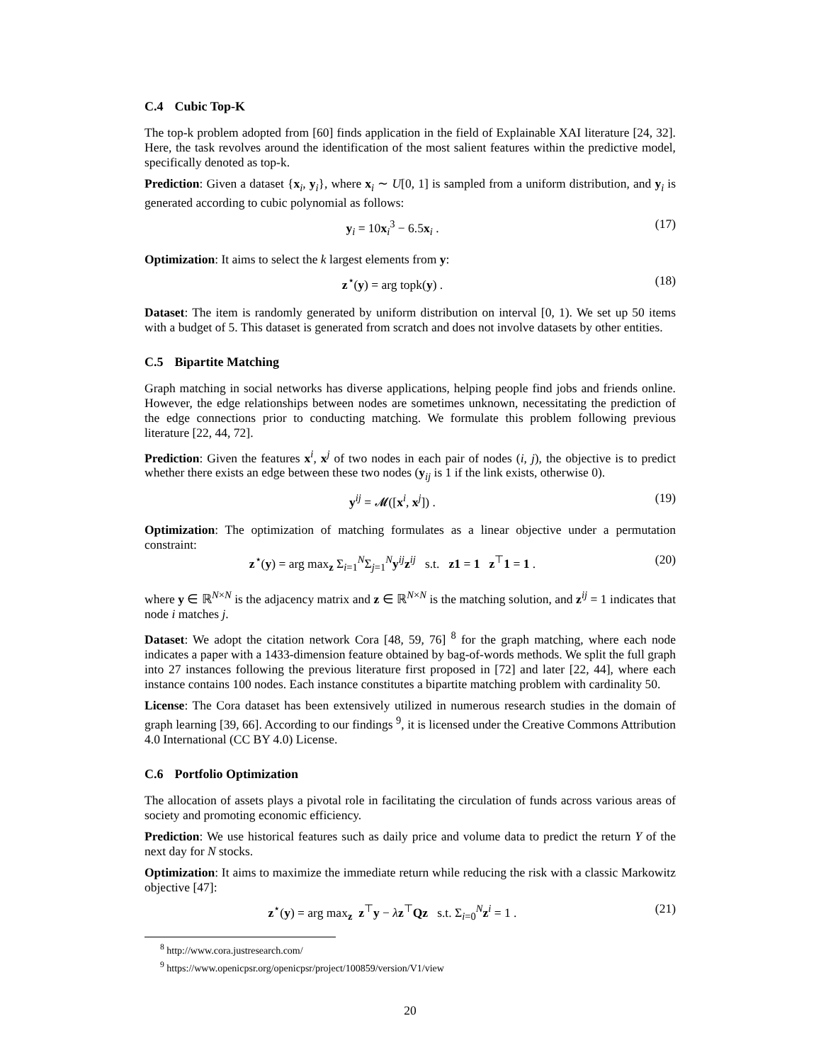C.4 Cubic Top-K
The top-k problem adopted from [60] finds application in the field of Explainable XAI literature [24, 32]. Here, the task revolves around the identification of the most salient features within the predictive model, specifically denoted as top-k.
Prediction: Given a dataset {x<sub>i</sub>, y<sub>i</sub>}, where x<sub>i</sub> ∼ U[0, 1] is sampled from a uniform distribution, and y<sub>i</sub> is generated according to cubic polynomial as follows:
y<sub>i</sub> = 10x<sub>i</sub><sup>3</sup> − 6.5x<sub>i</sub> . (17)
Optimization: It aims to select the k largest elements from y:
z<sup>⋆</sup>(y) = arg topk(y) . (18)
Dataset: The item is randomly generated by uniform distribution on interval [0, 1). We set up 50 items with a budget of 5. This dataset is generated from scratch and does not involve datasets by other entities.
C.5 Bipartite Matching
Graph matching in social networks has diverse applications, helping people find jobs and friends online. However, the edge relationships between nodes are sometimes unknown, necessitating the prediction of the edge connections prior to conducting matching. We formulate this problem following previous literature [22, 44, 72].
Prediction: Given the features x<sup>i</sup>, x<sup>j</sup> of two nodes in each pair of nodes (i, j), the objective is to predict whether there exists an edge between these two nodes (y<sub>ij</sub> is 1 if the link exists, otherwise 0).
y<sup>ij</sup> = 𝓜([x<sup>i</sup>, x<sup>j</sup>]) . (19)
Optimization: The optimization of matching formulates as a linear objective under a permutation constraint:
z<sup>⋆</sup>(y) = arg max<sub>z</sub> Σ<sub>i=1</sub><sup>N</sup>Σ<sub>j=1</sub><sup>N</sup>y<sup>ij</sup>z<sup>ij</sup> s.t. z1 = 1 z<sup>⊤</sup>1 = 1 .
(20)
where y ∈ ℝ<sup>N×N</sup> is the adjacency matrix and z ∈ ℝ<sup>N×N</sup> is the matching solution, and z<sup>ij</sup> = 1 indicates that node i matches j.
Dataset: We adopt the citation network Cora [48, 59, 76] <sup>8</sup> for the graph matching, where each node indicates a paper with a 1433-dimension feature obtained by bag-of-words methods. We split the full graph into 27 instances following the previous literature first proposed in [72] and later [22, 44], where each instance contains 100 nodes. Each instance constitutes a bipartite matching problem with cardinality 50.
License: The Cora dataset has been extensively utilized in numerous research studies in the domain of graph learning [39, 66]. According to our findings <sup>9</sup>, it is licensed under the Creative Commons Attribution 4.0 International (CC BY 4.0) License.
C.6 Portfolio Optimization
The allocation of assets plays a pivotal role in facilitating the circulation of funds across various areas of society and promoting economic efficiency.
Prediction: We use historical features such as daily price and volume data to predict the return Y of the next day for N stocks.
Optimization: It aims to maximize the immediate return while reducing the risk with a classic Markowitz objective [47]:
z<sup>⋆</sup>(y) = arg max<sub>z</sub> z<sup>⊤</sup>y − λz<sup>⊤</sup>Qz s.t. Σ<sub>i=0</sub><sup>N</sup>z<sup>i</sup> = 1 .
(21)
<sup>8</sup> http://www.cora.justresearch.com/
<sup>9</sup> https://www.openicpsr.org/openicpsr/project/100859/version/V1/view
20